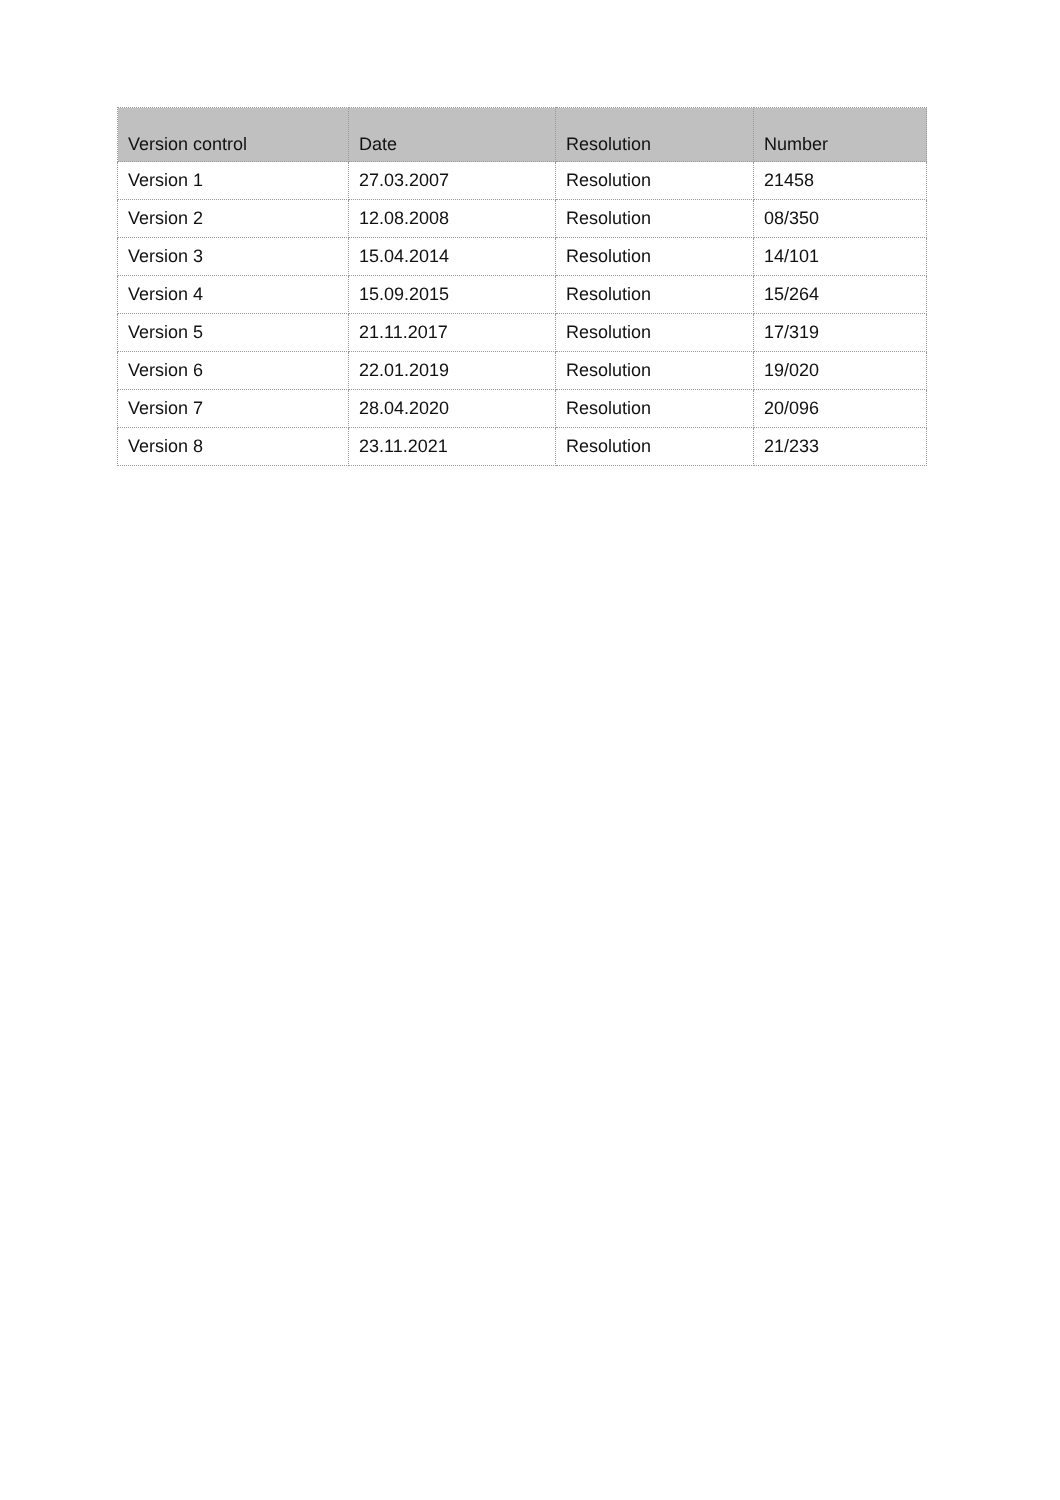| Version control | Date | Resolution | Number |
| --- | --- | --- | --- |
| Version 1 | 27.03.2007 | Resolution | 21458 |
| Version 2 | 12.08.2008 | Resolution | 08/350 |
| Version 3 | 15.04.2014 | Resolution | 14/101 |
| Version 4 | 15.09.2015 | Resolution | 15/264 |
| Version 5 | 21.11.2017 | Resolution | 17/319 |
| Version 6 | 22.01.2019 | Resolution | 19/020 |
| Version 7 | 28.04.2020 | Resolution | 20/096 |
| Version 8 | 23.11.2021 | Resolution | 21/233 |